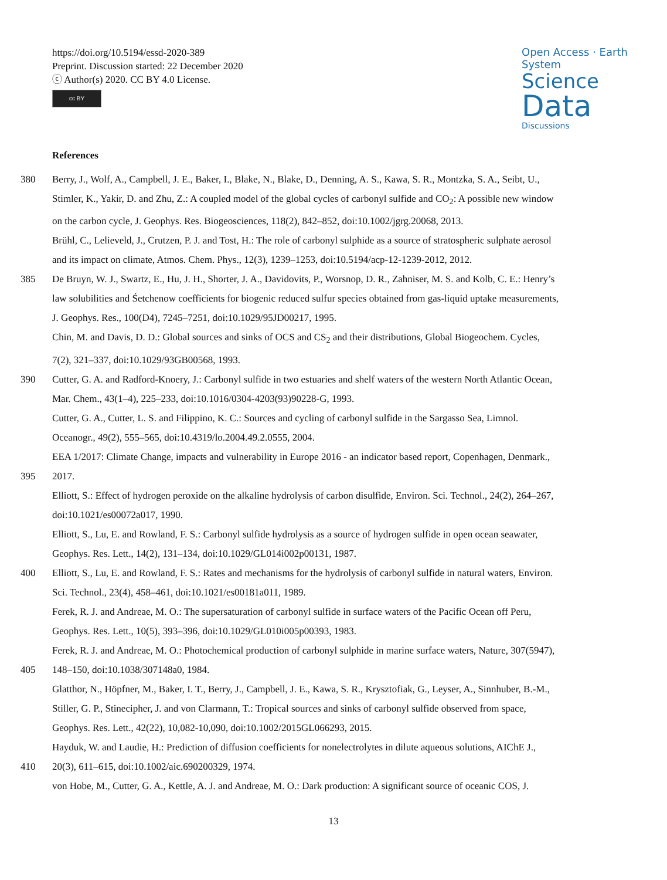https://doi.org/10.5194/essd-2020-389
Preprint. Discussion started: 22 December 2020
ⓒ Author(s) 2020. CC BY 4.0 License.
cc BY
Open Access · Earth System
Science
Data
Discussions
References
380 Berry, J., Wolf, A., Campbell, J. E., Baker, I., Blake, N., Blake, D., Denning, A. S., Kawa, S. R., Montzka, S. A., Seibt, U.,
Stimler, K., Yakir, D. and Zhu, Z.: A coupled model of the global cycles of carbonyl sulfide and CO<sub>2</sub>: A possible new window
on the carbon cycle, J. Geophys. Res. Biogeosciences, 118(2), 842–852, doi:10.1002/jgrg.20068, 2013.
Brühl, C., Lelieveld, J., Crutzen, P. J. and Tost, H.: The role of carbonyl sulphide as a source of stratospheric sulphate aerosol
and its impact on climate, Atmos. Chem. Phys., 12(3), 1239–1253, doi:10.5194/acp-12-1239-2012, 2012.
385 De Bruyn, W. J., Swartz, E., Hu, J. H., Shorter, J. A., Davidovits, P., Worsnop, D. R., Zahniser, M. S. and Kolb, C. E.: Henry’s
law solubilities and Śetchenow coefficients for biogenic reduced sulfur species obtained from gas-liquid uptake measurements,
J. Geophys. Res., 100(D4), 7245–7251, doi:10.1029/95JD00217, 1995.
Chin, M. and Davis, D. D.: Global sources and sinks of OCS and CS<sub>2</sub> and their distributions, Global Biogeochem. Cycles,
7(2), 321–337, doi:10.1029/93GB00568, 1993.
390 Cutter, G. A. and Radford-Knoery, J.: Carbonyl sulfide in two estuaries and shelf waters of the western North Atlantic Ocean,
Mar. Chem., 43(1–4), 225–233, doi:10.1016/0304-4203(93)90228-G, 1993.
Cutter, G. A., Cutter, L. S. and Filippino, K. C.: Sources and cycling of carbonyl sulfide in the Sargasso Sea, Limnol.
Oceanogr., 49(2), 555–565, doi:10.4319/lo.2004.49.2.0555, 2004.
EEA 1/2017: Climate Change, impacts and vulnerability in Europe 2016 - an indicator based report, Copenhagen, Denmark.,
395 2017.
Elliott, S.: Effect of hydrogen peroxide on the alkaline hydrolysis of carbon disulfide, Environ. Sci. Technol., 24(2), 264–267,
doi:10.1021/es00072a017, 1990.
Elliott, S., Lu, E. and Rowland, F. S.: Carbonyl sulfide hydrolysis as a source of hydrogen sulfide in open ocean seawater,
Geophys. Res. Lett., 14(2), 131–134, doi:10.1029/GL014i002p00131, 1987.
400 Elliott, S., Lu, E. and Rowland, F. S.: Rates and mechanisms for the hydrolysis of carbonyl sulfide in natural waters, Environ.
Sci. Technol., 23(4), 458–461, doi:10.1021/es00181a011, 1989.
Ferek, R. J. and Andreae, M. O.: The supersaturation of carbonyl sulfide in surface waters of the Pacific Ocean off Peru,
Geophys. Res. Lett., 10(5), 393–396, doi:10.1029/GL010i005p00393, 1983.
Ferek, R. J. and Andreae, M. O.: Photochemical production of carbonyl sulphide in marine surface waters, Nature, 307(5947),
405 148–150, doi:10.1038/307148a0, 1984.
Glatthor, N., Höpfner, M., Baker, I. T., Berry, J., Campbell, J. E., Kawa, S. R., Krysztofiak, G., Leyser, A., Sinnhuber, B.-M.,
Stiller, G. P., Stinecipher, J. and von Clarmann, T.: Tropical sources and sinks of carbonyl sulfide observed from space,
Geophys. Res. Lett., 42(22), 10,082-10,090, doi:10.1002/2015GL066293, 2015.
Hayduk, W. and Laudie, H.: Prediction of diffusion coefficients for nonelectrolytes in dilute aqueous solutions, AIChE J.,
410 20(3), 611–615, doi:10.1002/aic.690200329, 1974.
von Hobe, M., Cutter, G. A., Kettle, A. J. and Andreae, M. O.: Dark production: A significant source of oceanic COS, J.
13